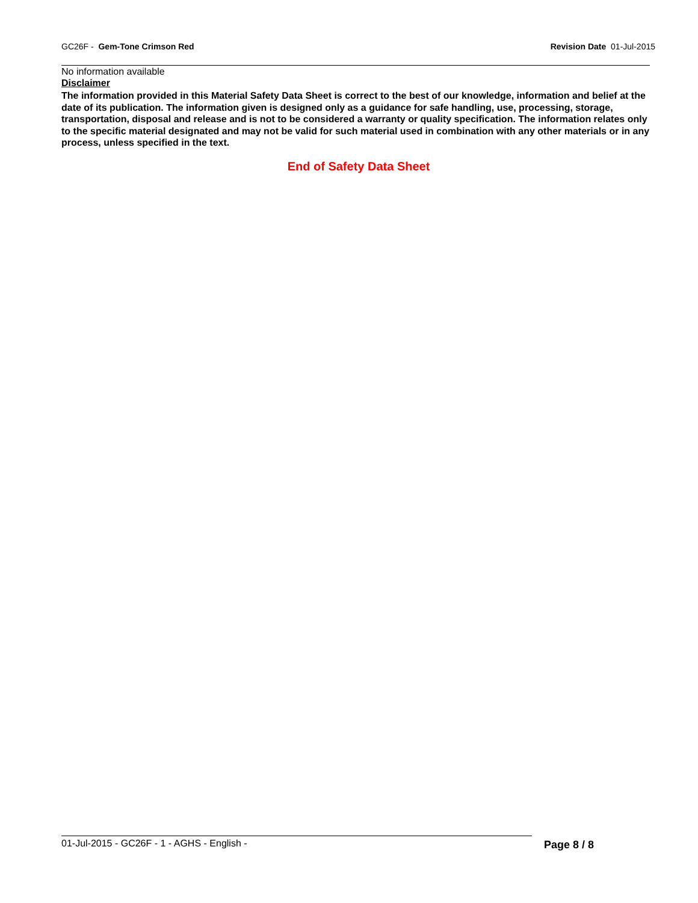GC26F - Gem-Tone Crimson Red Revision Date 01-Jul-2015
No information available
Disclaimer
The information provided in this Material Safety Data Sheet is correct to the best of our knowledge, information and belief at the date of its publication. The information given is designed only as a guidance for safe handling, use, processing, storage, transportation, disposal and release and is not to be considered a warranty or quality specification. The information relates only to the specific material designated and may not be valid for such material used in combination with any other materials or in any process, unless specified in the text.
End of Safety Data Sheet
01-Jul-2015 - GC26F - 1 - AGHS - English -
Page 8 / 8